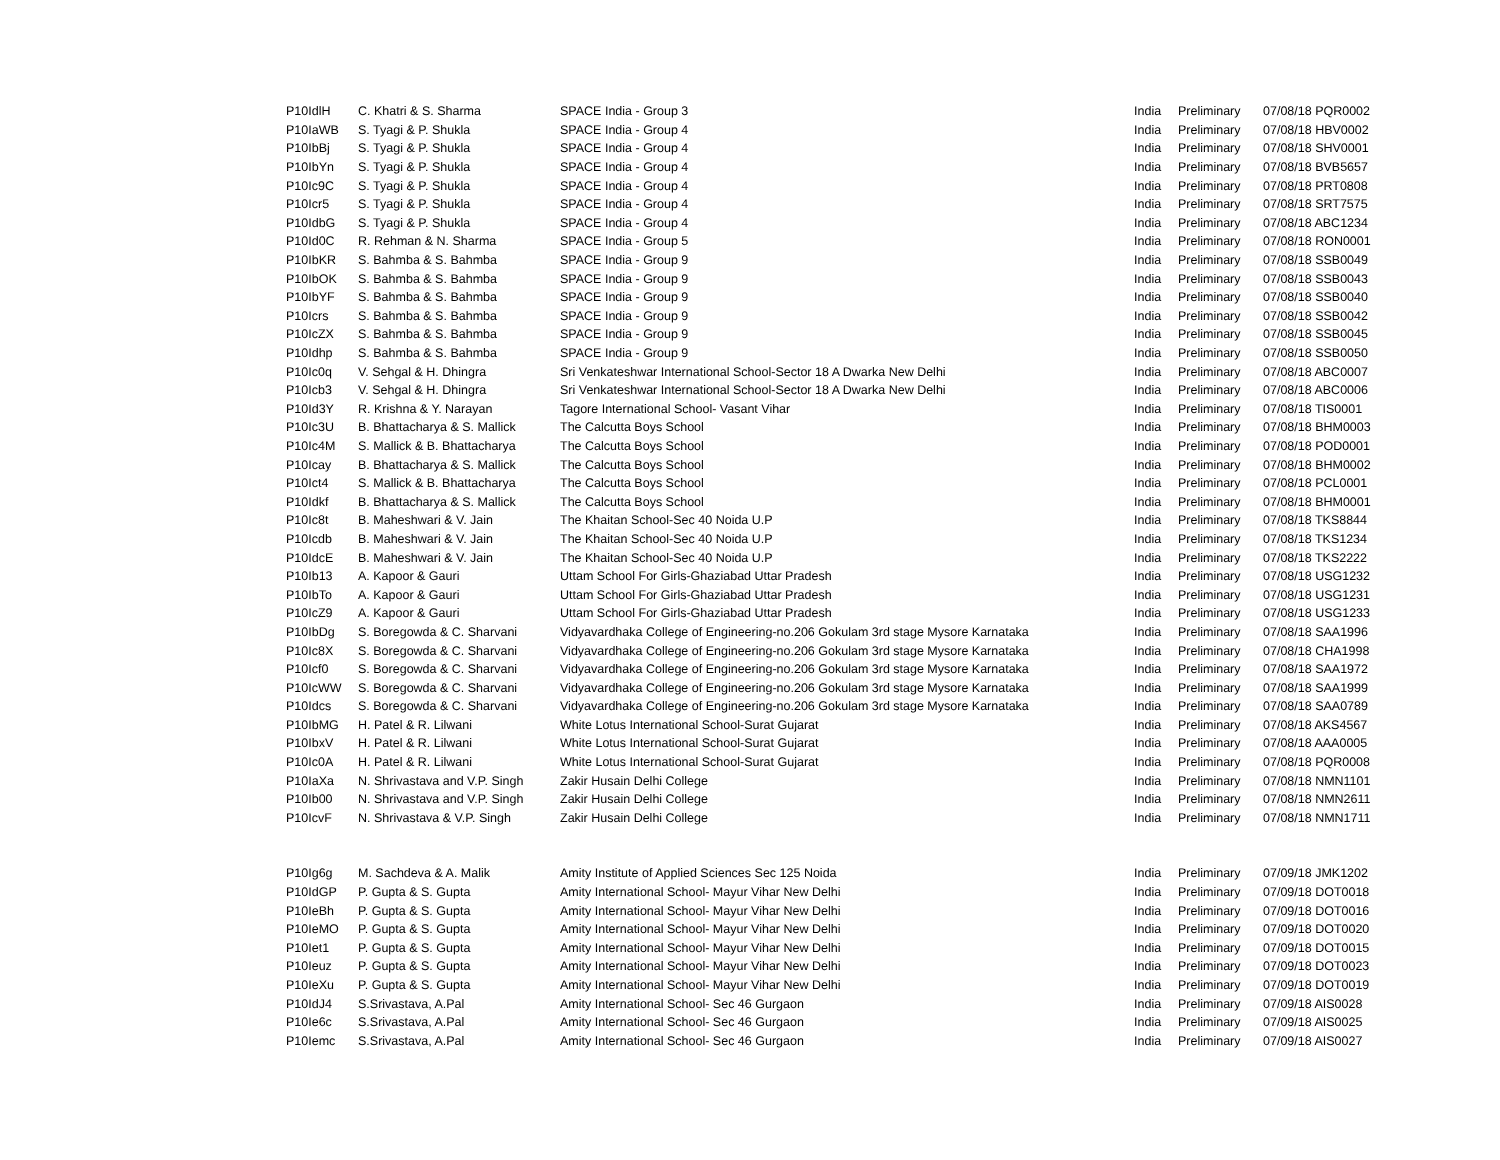| P10IdlH | C. Khatri & S. Sharma | SPACE India - Group 3 | India | Preliminary | 07/08/18 PQR0002 |
| P10IaWB | S. Tyagi & P. Shukla | SPACE India - Group 4 | India | Preliminary | 07/08/18 HBV0002 |
| P10IbBj | S. Tyagi & P. Shukla | SPACE India - Group 4 | India | Preliminary | 07/08/18 SHV0001 |
| P10IbYn | S. Tyagi & P. Shukla | SPACE India - Group 4 | India | Preliminary | 07/08/18 BVB5657 |
| P10Ic9C | S. Tyagi & P. Shukla | SPACE India - Group 4 | India | Preliminary | 07/08/18 PRT0808 |
| P10Icr5 | S. Tyagi & P. Shukla | SPACE India - Group 4 | India | Preliminary | 07/08/18 SRT7575 |
| P10IdbG | S. Tyagi & P. Shukla | SPACE India - Group 4 | India | Preliminary | 07/08/18 ABC1234 |
| P10Id0C | R. Rehman & N. Sharma | SPACE India - Group 5 | India | Preliminary | 07/08/18 RON0001 |
| P10IbKR | S. Bahmba & S. Bahmba | SPACE India - Group 9 | India | Preliminary | 07/08/18 SSB0049 |
| P10IbOK | S. Bahmba & S. Bahmba | SPACE India - Group 9 | India | Preliminary | 07/08/18 SSB0043 |
| P10IbYF | S. Bahmba & S. Bahmba | SPACE India - Group 9 | India | Preliminary | 07/08/18 SSB0040 |
| P10Icrs | S. Bahmba & S. Bahmba | SPACE India - Group 9 | India | Preliminary | 07/08/18 SSB0042 |
| P10IcZX | S. Bahmba & S. Bahmba | SPACE India - Group 9 | India | Preliminary | 07/08/18 SSB0045 |
| P10Idhp | S. Bahmba & S. Bahmba | SPACE India - Group 9 | India | Preliminary | 07/08/18 SSB0050 |
| P10Ic0q | V. Sehgal & H. Dhingra | Sri Venkateshwar International School-Sector 18 A Dwarka New Delhi | India | Preliminary | 07/08/18 ABC0007 |
| P10Icb3 | V. Sehgal & H. Dhingra | Sri Venkateshwar International School-Sector 18 A Dwarka New Delhi | India | Preliminary | 07/08/18 ABC0006 |
| P10Id3Y | R. Krishna & Y. Narayan | Tagore International School- Vasant Vihar | India | Preliminary | 07/08/18 TIS0001 |
| P10Ic3U | B. Bhattacharya & S. Mallick | The Calcutta Boys School | India | Preliminary | 07/08/18 BHM0003 |
| P10Ic4M | S. Mallick & B. Bhattacharya | The Calcutta Boys School | India | Preliminary | 07/08/18 POD0001 |
| P10Icay | B. Bhattacharya & S. Mallick | The Calcutta Boys School | India | Preliminary | 07/08/18 BHM0002 |
| P10Ict4 | S. Mallick & B. Bhattacharya | The Calcutta Boys School | India | Preliminary | 07/08/18 PCL0001 |
| P10Idkf | B. Bhattacharya & S. Mallick | The Calcutta Boys School | India | Preliminary | 07/08/18 BHM0001 |
| P10Ic8t | B. Maheshwari & V. Jain | The Khaitan School-Sec 40 Noida U.P | India | Preliminary | 07/08/18 TKS8844 |
| P10Icdb | B. Maheshwari & V. Jain | The Khaitan School-Sec 40 Noida U.P | India | Preliminary | 07/08/18 TKS1234 |
| P10IdcE | B. Maheshwari & V. Jain | The Khaitan School-Sec 40 Noida U.P | India | Preliminary | 07/08/18 TKS2222 |
| P10Ib13 | A. Kapoor & Gauri | Uttam School For Girls-Ghaziabad Uttar Pradesh | India | Preliminary | 07/08/18 USG1232 |
| P10IbTo | A. Kapoor & Gauri | Uttam School For Girls-Ghaziabad Uttar Pradesh | India | Preliminary | 07/08/18 USG1231 |
| P10IcZ9 | A. Kapoor & Gauri | Uttam School For Girls-Ghaziabad Uttar Pradesh | India | Preliminary | 07/08/18 USG1233 |
| P10IbDg | S. Boregowda & C. Sharvani | Vidyavardhaka College of Engineering-no.206 Gokulam 3rd stage Mysore Karnataka | India | Preliminary | 07/08/18 SAA1996 |
| P10Ic8X | S. Boregowda & C. Sharvani | Vidyavardhaka College of Engineering-no.206 Gokulam 3rd stage Mysore Karnataka | India | Preliminary | 07/08/18 CHA1998 |
| P10Icf0 | S. Boregowda & C. Sharvani | Vidyavardhaka College of Engineering-no.206 Gokulam 3rd stage Mysore Karnataka | India | Preliminary | 07/08/18 SAA1972 |
| P10IcWW | S. Boregowda & C. Sharvani | Vidyavardhaka College of Engineering-no.206 Gokulam 3rd stage Mysore Karnataka | India | Preliminary | 07/08/18 SAA1999 |
| P10Idcs | S. Boregowda & C. Sharvani | Vidyavardhaka College of Engineering-no.206 Gokulam 3rd stage Mysore Karnataka | India | Preliminary | 07/08/18 SAA0789 |
| P10IbMG | H. Patel & R. Lilwani | White Lotus International School-Surat Gujarat | India | Preliminary | 07/08/18 AKS4567 |
| P10IbxV | H. Patel & R. Lilwani | White Lotus International School-Surat Gujarat | India | Preliminary | 07/08/18 AAA0005 |
| P10Ic0A | H. Patel & R. Lilwani | White Lotus International School-Surat Gujarat | India | Preliminary | 07/08/18 PQR0008 |
| P10IaXa | N. Shrivastava and V.P. Singh | Zakir Husain Delhi College | India | Preliminary | 07/08/18 NMN1101 |
| P10Ib00 | N. Shrivastava and V.P. Singh | Zakir Husain Delhi College | India | Preliminary | 07/08/18 NMN2611 |
| P10IcvF | N. Shrivastava & V.P. Singh | Zakir Husain Delhi College | India | Preliminary | 07/08/18 NMN1711 |
| P10Ig6g | M. Sachdeva & A. Malik | Amity Institute of Applied Sciences Sec 125 Noida | India | Preliminary | 07/09/18 JMK1202 |
| P10IdGP | P. Gupta & S. Gupta | Amity International School- Mayur Vihar New Delhi | India | Preliminary | 07/09/18 DOT0018 |
| P10IeBh | P. Gupta & S. Gupta | Amity International School- Mayur Vihar New Delhi | India | Preliminary | 07/09/18 DOT0016 |
| P10IeMO | P. Gupta & S. Gupta | Amity International School- Mayur Vihar New Delhi | India | Preliminary | 07/09/18 DOT0020 |
| P10Iet1 | P. Gupta & S. Gupta | Amity International School- Mayur Vihar New Delhi | India | Preliminary | 07/09/18 DOT0015 |
| P10Ieuz | P. Gupta & S. Gupta | Amity International School- Mayur Vihar New Delhi | India | Preliminary | 07/09/18 DOT0023 |
| P10IeXu | P. Gupta & S. Gupta | Amity International School- Mayur Vihar New Delhi | India | Preliminary | 07/09/18 DOT0019 |
| P10IdJ4 | S.Srivastava, A.Pal | Amity International School- Sec 46 Gurgaon | India | Preliminary | 07/09/18 AIS0028 |
| P10Ie6c | S.Srivastava, A.Pal | Amity International School- Sec 46 Gurgaon | India | Preliminary | 07/09/18 AIS0025 |
| P10Iemc | S.Srivastava, A.Pal | Amity International School- Sec 46 Gurgaon | India | Preliminary | 07/09/18 AIS0027 |